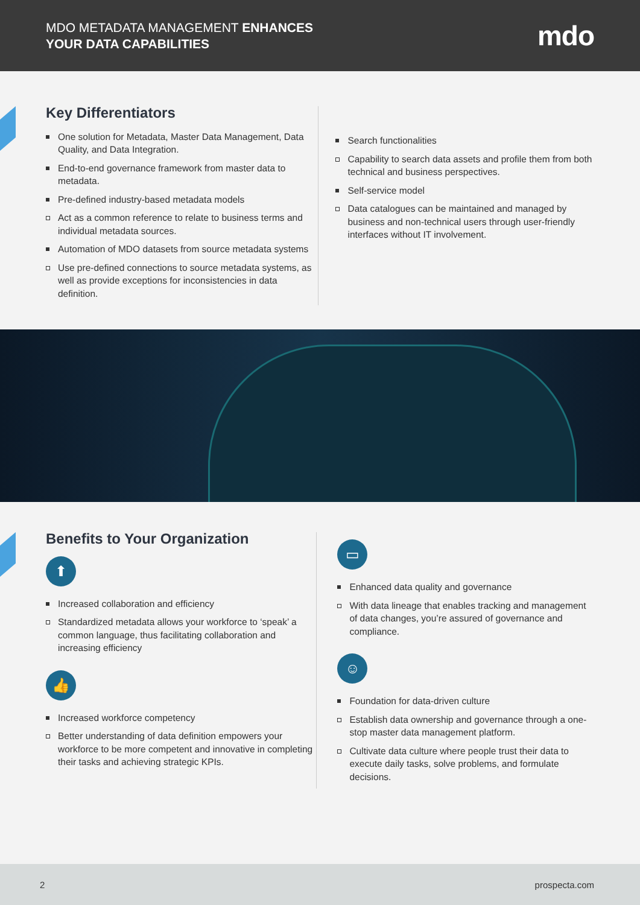MDO METADATA MANAGEMENT ENHANCES
YOUR DATA CAPABILITIES
mdo
Key Differentiators
One solution for Metadata, Master Data Management, Data Quality, and Data Integration.
End-to-end governance framework from master data to metadata.
Pre-defined industry-based metadata models
Act as a common reference to relate to business terms and individual metadata sources.
Automation of MDO datasets from source metadata systems
Use pre-defined connections to source metadata systems, as well as provide exceptions for inconsistencies in data definition.
Search functionalities
Capability to search data assets and profile them from both technical and business perspectives.
Self-service model
Data catalogues can be maintained and managed by business and non-technical users through user-friendly interfaces without IT involvement.
Benefits to Your Organization
⬆
Increased collaboration and efficiency
Standardized metadata allows your workforce to ‘speak’ a common language, thus facilitating collaboration and increasing efficiency
👍
Increased workforce competency
Better understanding of data definition empowers your workforce to be more competent and innovative in completing their tasks and achieving strategic KPIs.
▭
Enhanced data quality and governance
With data lineage that enables tracking and management of data changes, you’re assured of governance and compliance.
☺
Foundation for data-driven culture
Establish data ownership and governance through a one-stop master data management platform.
Cultivate data culture where people trust their data to execute daily tasks, solve problems, and formulate decisions.
2 prospecta.com